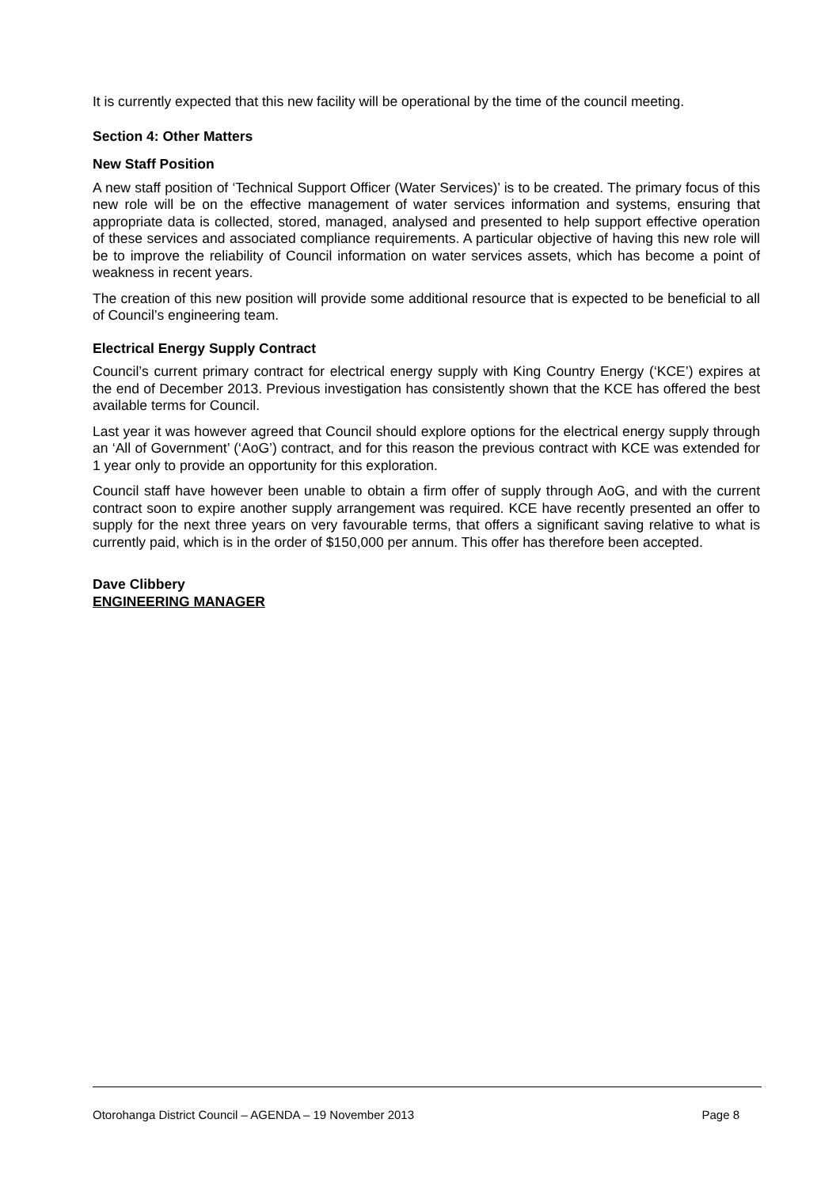It is currently expected that this new facility will be operational by the time of the council meeting.
Section 4: Other Matters
New Staff Position
A new staff position of ‘Technical Support Officer (Water Services)’ is to be created. The primary focus of this new role will be on the effective management of water services information and systems, ensuring that appropriate data is collected, stored, managed, analysed and presented to help support effective operation of these services and associated compliance requirements. A particular objective of having this new role will be to improve the reliability of Council information on water services assets, which has become a point of weakness in recent years.
The creation of this new position will provide some additional resource that is expected to be beneficial to all of Council’s engineering team.
Electrical Energy Supply Contract
Council’s current primary contract for electrical energy supply with King Country Energy (‘KCE’) expires at the end of December 2013. Previous investigation has consistently shown that the KCE has offered the best available terms for Council.
Last year it was however agreed that Council should explore options for the electrical energy supply through an ‘All of Government’ (‘AoG’) contract, and for this reason the previous contract with KCE was extended for 1 year only to provide an opportunity for this exploration.
Council staff have however been unable to obtain a firm offer of supply through AoG, and with the current contract soon to expire another supply arrangement was required. KCE have recently presented an offer to supply for the next three years on very favourable terms, that offers a significant saving relative to what is currently paid, which is in the order of $150,000 per annum. This offer has therefore been accepted.
Dave Clibbery
ENGINEERING MANAGER
Otorohanga District Council – AGENDA – 19 November 2013 Page 8